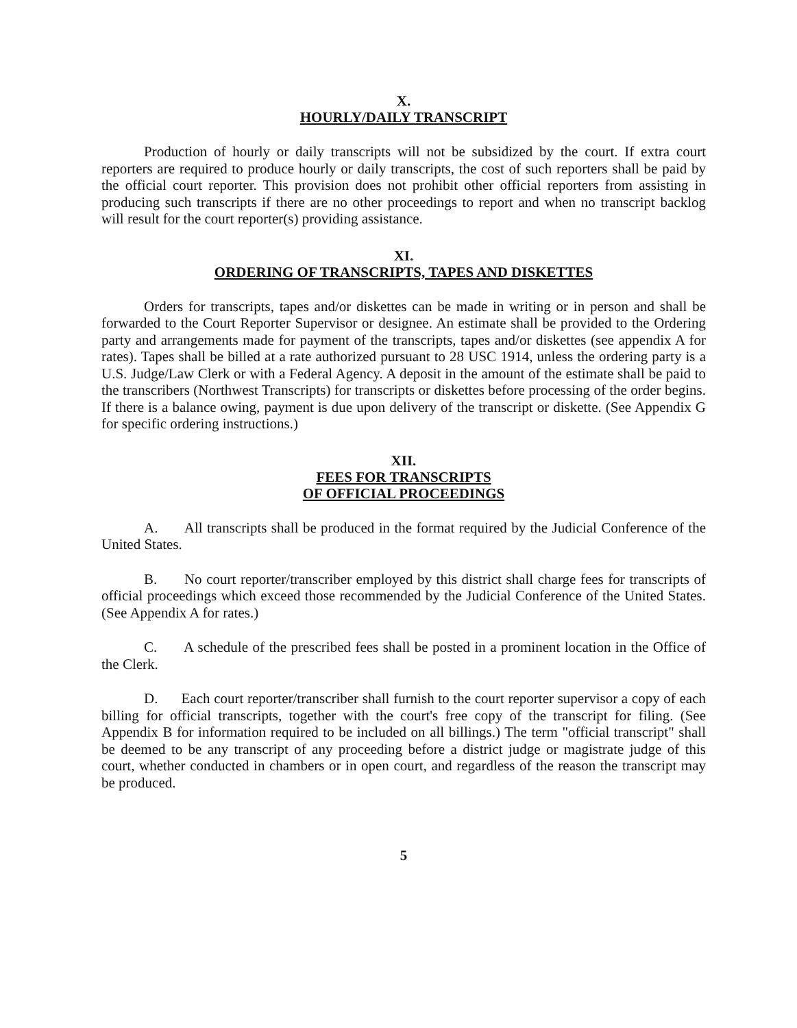X.
HOURLY/DAILY TRANSCRIPT
Production of hourly or daily transcripts will not be subsidized by the court. If extra court reporters are required to produce hourly or daily transcripts, the cost of such reporters shall be paid by the official court reporter. This provision does not prohibit other official reporters from assisting in producing such transcripts if there are no other proceedings to report and when no transcript backlog will result for the court reporter(s) providing assistance.
XI.
ORDERING OF TRANSCRIPTS, TAPES AND DISKETTES
Orders for transcripts, tapes and/or diskettes can be made in writing or in person and shall be forwarded to the Court Reporter Supervisor or designee. An estimate shall be provided to the Ordering party and arrangements made for payment of the transcripts, tapes and/or diskettes (see appendix A for rates). Tapes shall be billed at a rate authorized pursuant to 28 USC 1914, unless the ordering party is a U.S. Judge/Law Clerk or with a Federal Agency. A deposit in the amount of the estimate shall be paid to the transcribers (Northwest Transcripts) for transcripts or diskettes before processing of the order begins. If there is a balance owing, payment is due upon delivery of the transcript or diskette. (See Appendix G for specific ordering instructions.)
XII.
FEES FOR TRANSCRIPTS
OF OFFICIAL PROCEEDINGS
A. All transcripts shall be produced in the format required by the Judicial Conference of the United States.
B. No court reporter/transcriber employed by this district shall charge fees for transcripts of official proceedings which exceed those recommended by the Judicial Conference of the United States. (See Appendix A for rates.)
C. A schedule of the prescribed fees shall be posted in a prominent location in the Office of the Clerk.
D. Each court reporter/transcriber shall furnish to the court reporter supervisor a copy of each billing for official transcripts, together with the court's free copy of the transcript for filing. (See Appendix B for information required to be included on all billings.) The term "official transcript" shall be deemed to be any transcript of any proceeding before a district judge or magistrate judge of this court, whether conducted in chambers or in open court, and regardless of the reason the transcript may be produced.
5